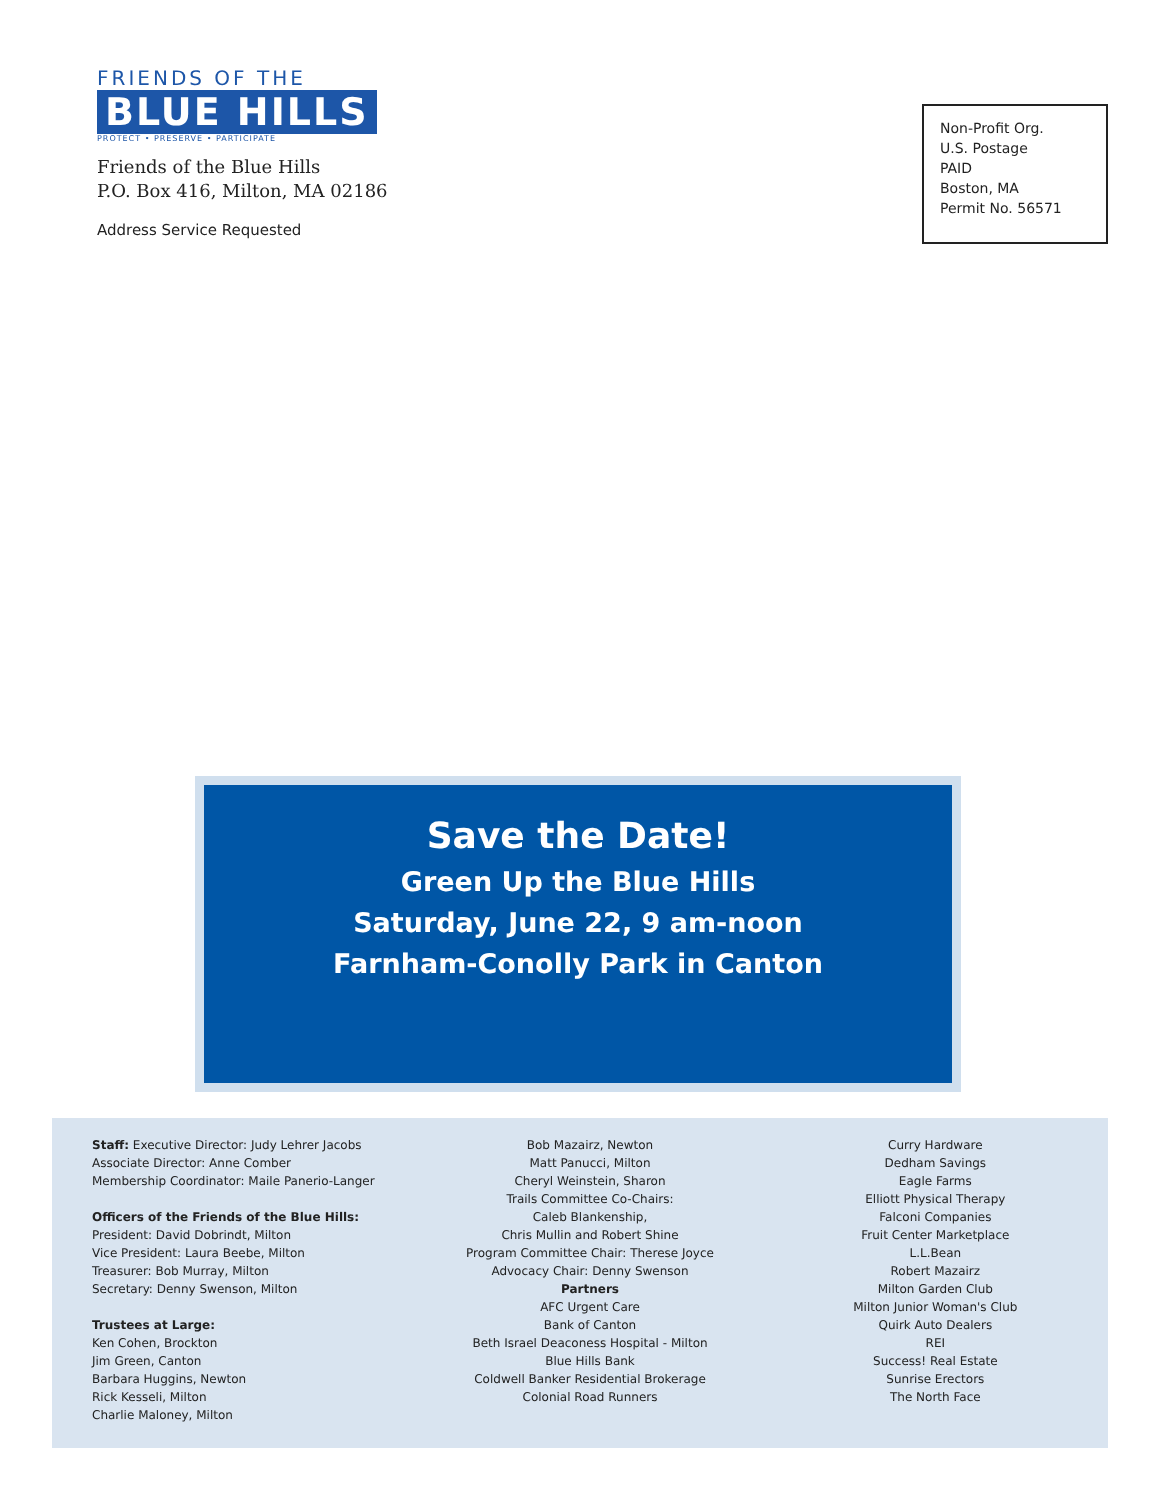FRIENDS OF THE
BLUE HILLS
PROTECT • PRESERVE • PARTICIPATE
Friends of the Blue Hills
P.O. Box 416, Milton, MA 02186
Address Service Requested
Non-Profit Org.
U.S. Postage
PAID
Boston, MA
Permit No. 56571
Save the Date!
Green Up the Blue Hills
Saturday, June 22, 9 am-noon
Farnham-Conolly Park in Canton
Staff: Executive Director: Judy Lehrer Jacobs
Associate Director: Anne Comber
Membership Coordinator: Maile Panerio-Langer
Officers of the Friends of the Blue Hills:
President: David Dobrindt, Milton
Vice President: Laura Beebe, Milton
Treasurer: Bob Murray, Milton
Secretary: Denny Swenson, Milton
Trustees at Large:
Ken Cohen, Brockton
Jim Green, Canton
Barbara Huggins, Newton
Rick Kesseli, Milton
Charlie Maloney, Milton
Bob Mazairz, Newton
Matt Panucci, Milton
Cheryl Weinstein, Sharon
Trails Committee Co-Chairs:
Caleb Blankenship,
Chris Mullin and Robert Shine
Program Committee Chair: Therese Joyce
Advocacy Chair: Denny Swenson
Partners
AFC Urgent Care
Bank of Canton
Beth Israel Deaconess Hospital - Milton
Blue Hills Bank
Coldwell Banker Residential Brokerage
Colonial Road Runners
Curry Hardware
Dedham Savings
Eagle Farms
Elliott Physical Therapy
Falconi Companies
Fruit Center Marketplace
L.L.Bean
Robert Mazairz
Milton Garden Club
Milton Junior Woman's Club
Quirk Auto Dealers
REI
Success! Real Estate
Sunrise Erectors
The North Face